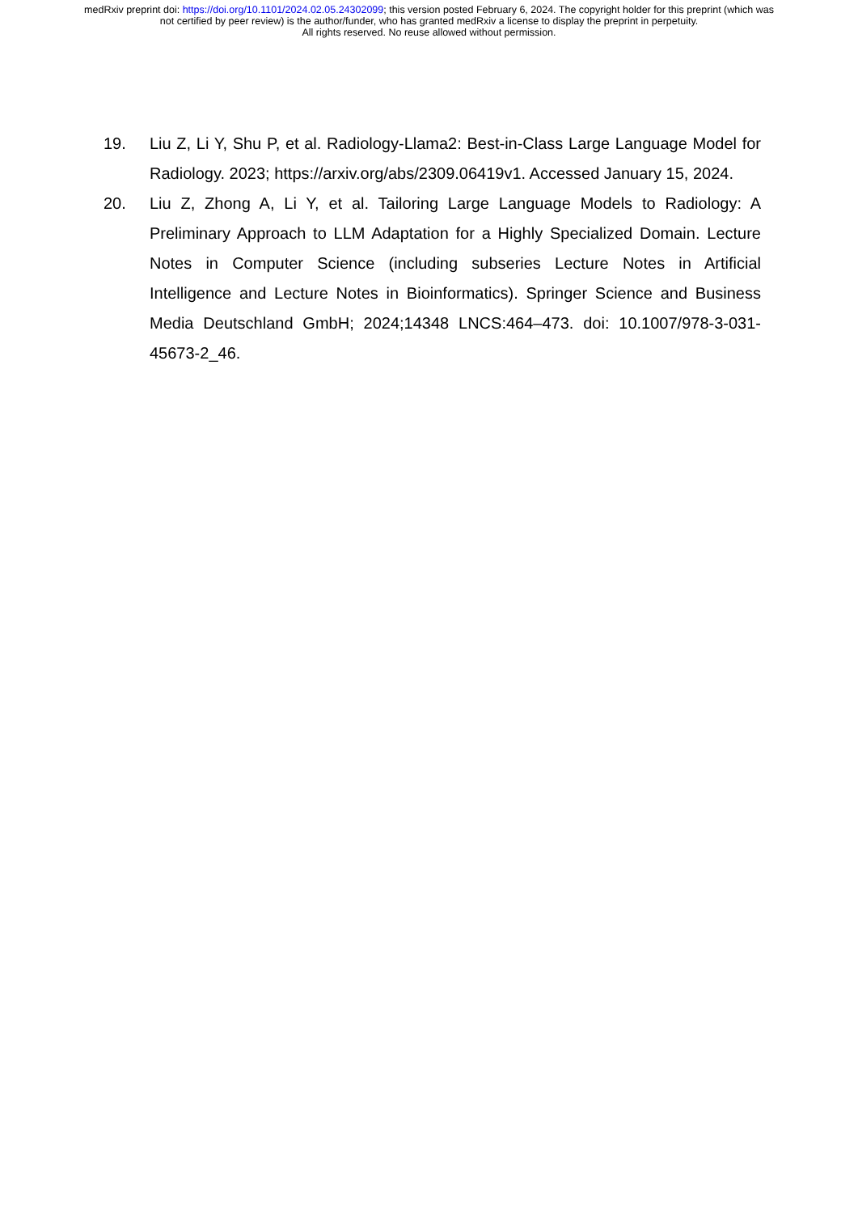medRxiv preprint doi: https://doi.org/10.1101/2024.02.05.24302099; this version posted February 6, 2024. The copyright holder for this preprint (which was not certified by peer review) is the author/funder, who has granted medRxiv a license to display the preprint in perpetuity.
All rights reserved. No reuse allowed without permission.
19. Liu Z, Li Y, Shu P, et al. Radiology-Llama2: Best-in-Class Large Language Model for Radiology. 2023; https://arxiv.org/abs/2309.06419v1. Accessed January 15, 2024.
20. Liu Z, Zhong A, Li Y, et al. Tailoring Large Language Models to Radiology: A Preliminary Approach to LLM Adaptation for a Highly Specialized Domain. Lecture Notes in Computer Science (including subseries Lecture Notes in Artificial Intelligence and Lecture Notes in Bioinformatics). Springer Science and Business Media Deutschland GmbH; 2024;14348 LNCS:464–473. doi: 10.1007/978-3-031-45673-2_46.